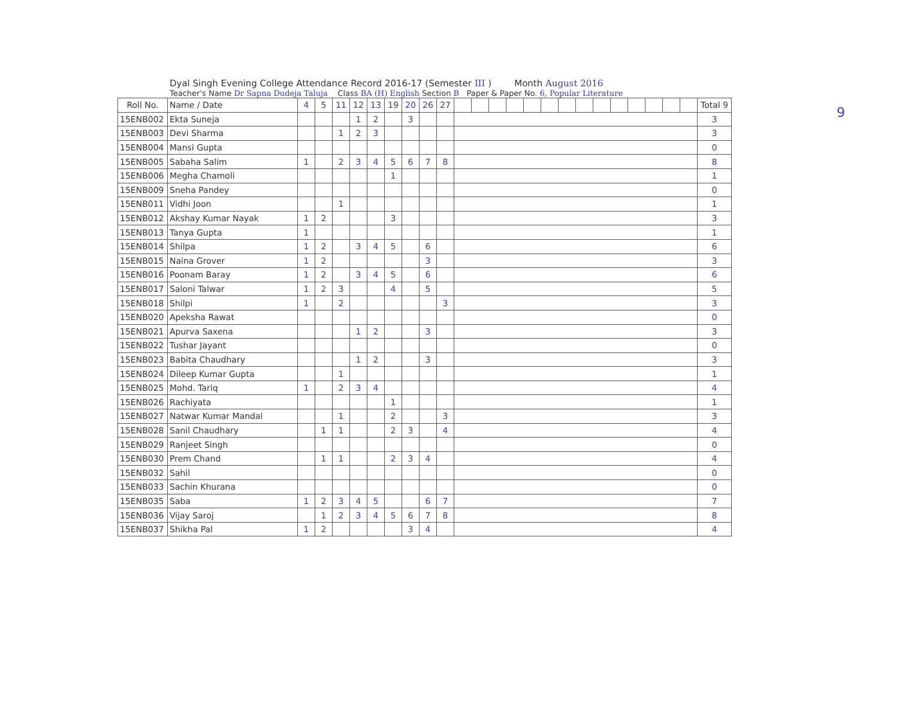9
Dyal Singh Evening College Attendance Record 2016-17 (Semester III ) Month August 2016
Teacher's Name Dr Sapna Dudeja Taluja Class BA (H) English Section B Paper & Paper No. 6, Popular Literature
| Roll No. | Name / Date | 4 | 5 | 11 | 12 | 13 | 19 | 20 | 26 | 27 | | | | | | | | | | | | | | | Total 9 |
| 15ENB002 | Ekta Suneja | | | | 1 | 2 | | 3 | | | | | | | | | | | | | | | | | 3 |
| 15ENB003 | Devi Sharma | | | 1 | 2 | 3 | | | | | | | | | | | | | | | | | | | 3 |
| 15ENB004 | Mansi Gupta | | | | | | | | | | | | | | | | | | | | | | | | 0 |
| 15ENB005 | Sabaha Salim | 1 | | 2 | 3 | 4 | 5 | 6 | 7 | 8 | | | | | | | | | | | | | | | 8 |
| 15ENB006 | Megha Chamoli | | | | | | 1 | | | | | | | | | | | | | | | | | | 1 |
| 15ENB009 | Sneha Pandey | | | | | | | | | | | | | | | | | | | | | | | | 0 |
| 15ENB011 | Vidhi Joon | | | 1 | | | | | | | | | | | | | | | | | | | | | 1 |
| 15ENB012 | Akshay Kumar Nayak | 1 | 2 | | | | 3 | | | | | | | | | | | | | | | | | | 3 |
| 15ENB013 | Tanya Gupta | 1 | | | | | | | | | | | | | | | | | | | | | | | 1 |
| 15ENB014 | Shilpa | 1 | 2 | | 3 | 4 | 5 | | 6 | | | | | | | | | | | | | | | | 6 |
| 15ENB015 | Naina Grover | 1 | 2 | | | | | | 3 | | | | | | | | | | | | | | | | 3 |
| 15ENB016 | Poonam Baray | 1 | 2 | | 3 | 4 | 5 | | 6 | | | | | | | | | | | | | | | | 6 |
| 15ENB017 | Saloni Talwar | 1 | 2 | 3 | | | 4 | | 5 | | | | | | | | | | | | | | | | 5 |
| 15ENB018 | Shilpi | 1 | | 2 | | | | | | 3 | | | | | | | | | | | | | | | 3 |
| 15ENB020 | Apeksha Rawat | | | | | | | | | | | | | | | | | | | | | | | | 0 |
| 15ENB021 | Apurva Saxena | | | | 1 | 2 | | | 3 | | | | | | | | | | | | | | | | 3 |
| 15ENB022 | Tushar Jayant | | | | | | | | | | | | | | | | | | | | | | | | 0 |
| 15ENB023 | Babita Chaudhary | | | | 1 | 2 | | | 3 | | | | | | | | | | | | | | | | 3 |
| 15ENB024 | Dileep Kumar Gupta | | | 1 | | | | | | | | | | | | | | | | | | | | | 1 |
| 15ENB025 | Mohd. Tariq | 1 | | 2 | 3 | 4 | | | | | | | | | | | | | | | | | | | 4 |
| 15ENB026 | Rachiyata | | | | | | 1 | | | | | | | | | | | | | | | | | | 1 |
| 15ENB027 | Natwar Kumar Mandal | | | 1 | | | 2 | | | 3 | | | | | | | | | | | | | | | 3 |
| 15ENB028 | Sanil Chaudhary | | 1 | 1 | | | 2 | 3 | | 4 | | | | | | | | | | | | | | | 4 |
| 15ENB029 | Ranjeet Singh | | | | | | | | | | | | | | | | | | | | | | | | 0 |
| 15ENB030 | Prem Chand | | 1 | 1 | | | 2 | 3 | 4 | | | | | | | | | | | | | | | | 4 |
| 15ENB032 | Sahil | | | | | | | | | | | | | | | | | | | | | | | | 0 |
| 15ENB033 | Sachin Khurana | | | | | | | | | | | | | | | | | | | | | | | | 0 |
| 15ENB035 | Saba | 1 | 2 | 3 | 4 | 5 | | | 6 | 7 | | | | | | | | | | | | | | | 7 |
| 15ENB036 | Vijay Saroj | | 1 | 2 | 3 | 4 | 5 | 6 | 7 | 8 | | | | | | | | | | | | | | | 8 |
| 15ENB037 | Shikha Pal | 1 | 2 | | | | | 3 | 4 | | | | | | | | | | | | | | | | 4 |